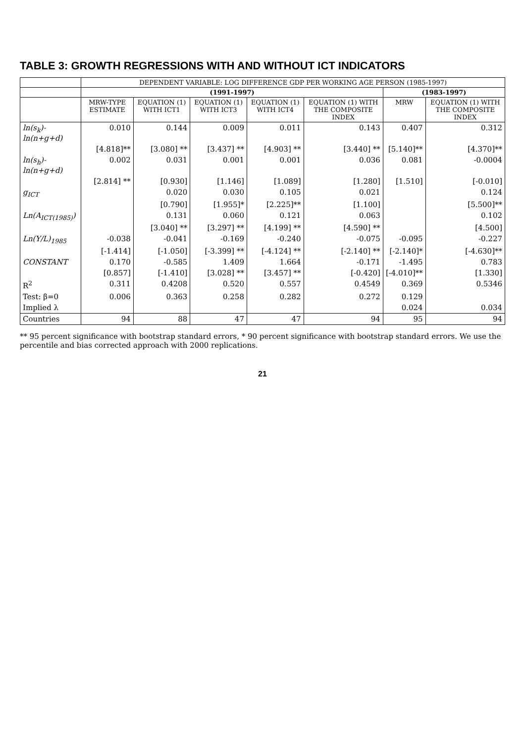TABLE 3: GROWTH REGRESSIONS WITH AND WITHOUT ICT INDICATORS
| | DEPENDENT VARIABLE: LOG DIFFERENCE GDP PER WORKING AGE PERSON (1985-1997) | | | | | | |
| --- | --- | --- | --- | --- | --- | --- | --- |
| | (1991-1997) | | | | | (1983-1997) | |
| | MRW-TYPE ESTIMATE | EQUATION (1) WITH ICT1 | EQUATION (1) WITH ICT3 | EQUATION (1) WITH ICT4 | EQUATION (1) WITH THE COMPOSITE INDEX | MRW | EQUATION (1) WITH THE COMPOSITE INDEX |
| ln(s<sub>k</sub>)-ln(n+g+d) | 0.010 | 0.144 | 0.009 | 0.011 | 0.143 | 0.407 | 0.312 |
| | [4.818]** | [3.080] ** | [3.437] ** | [4.903] ** | [3.440] ** | [5.140]** | [4.370]** |
| ln(s<sub>h</sub>)-ln(n+g+d) | 0.002 | 0.031 | 0.001 | 0.001 | 0.036 | 0.081 | -0.0004 |
| | [2.814] ** | [0.930] | [1.146] | [1.089] | [1.280] | [1.510] | [-0.010] |
| g<sub>ICT</sub> | | 0.020 | 0.030 | 0.105 | 0.021 | | 0.124 |
| | | [0.790] | [1.955]* | [2.225]** | [1.100] | | [5.500]** |
| Ln(A<sub>ICT(1985)</sub>) | | 0.131 | 0.060 | 0.121 | 0.063 | | 0.102 |
| | | [3.040] ** | [3.297] ** | [4.199] ** | [4.590] ** | | [4.500] |
| Ln(Y/L)<sub>1985</sub> | -0.038 | -0.041 | -0.169 | -0.240 | -0.075 | -0.095 | -0.227 |
| | [-1.414] | [-1.050] | [-3.399] ** | [-4.124] ** | [-2.140] ** | [-2.140]* | [-4.630]** |
| CONSTANT | 0.170 | -0.585 | 1.409 | 1.664 | -0.171 | -1.495 | 0.783 |
| | [0.857] | [-1.410] | [3.028] ** | [3.457] ** | [-0.420] | [-4.010]** | [1.330] |
| R<sup>2</sup> | 0.311 | 0.4208 | 0.520 | 0.557 | 0.4549 | 0.369 | 0.5346 |
| Test: β=0 | 0.006 | 0.363 | 0.258 | 0.282 | 0.272 | 0.129 | |
| Implied λ | | | | | | 0.024 | 0.034 |
| Countries | 94 | 88 | 47 | 47 | 94 | 95 | 94 |
** 95 percent significance with bootstrap standard errors, * 90 percent significance with bootstrap standard errors. We use the percentile and bias corrected approach with 2000 replications.
21